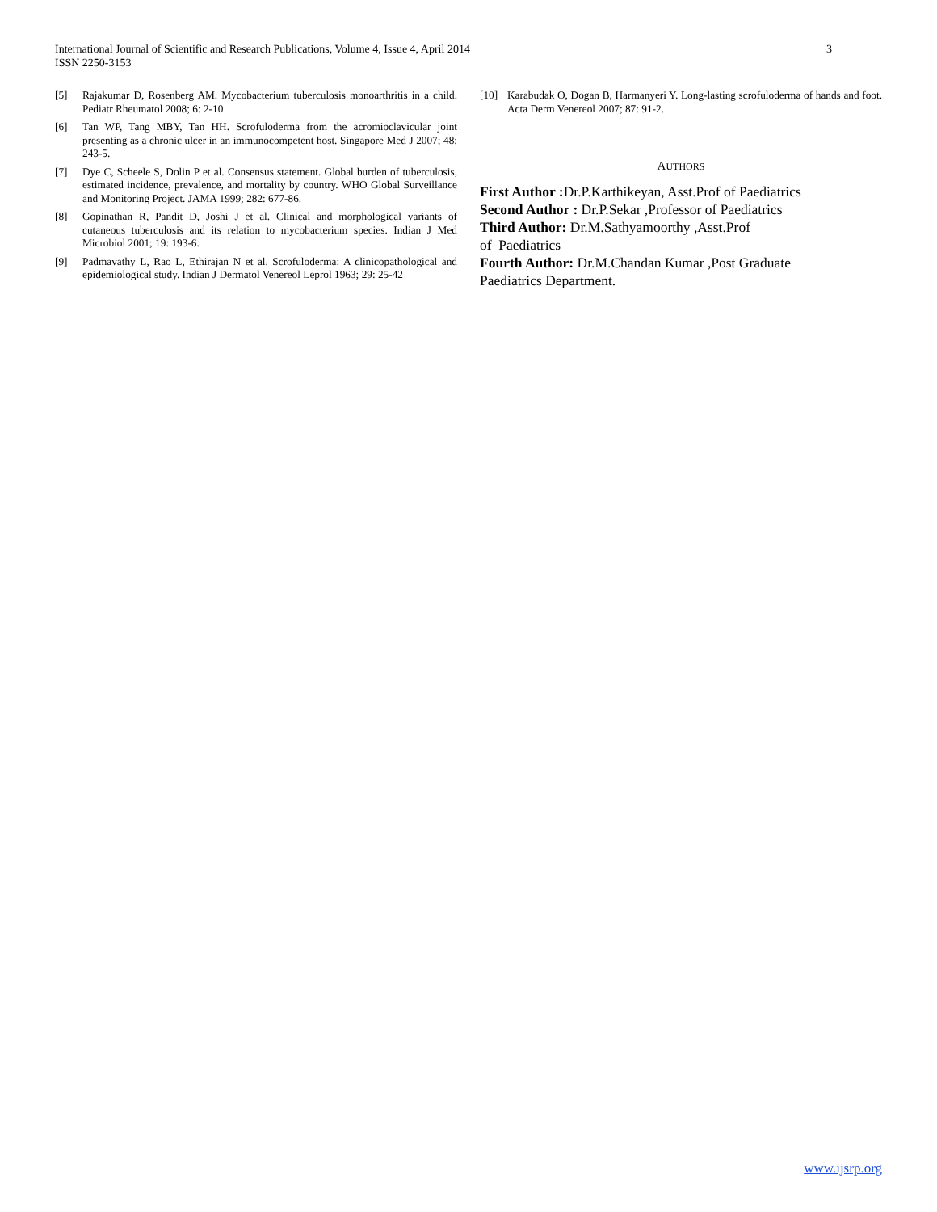International Journal of Scientific and Research Publications, Volume 4, Issue 4, April 2014
ISSN 2250-3153
3
[5] Rajakumar D, Rosenberg AM. Mycobacterium tuberculosis monoarthritis in a child. Pediatr Rheumatol 2008; 6: 2-10
[6] Tan WP, Tang MBY, Tan HH. Scrofuloderma from the acromioclavicular joint presenting as a chronic ulcer in an immunocompetent host. Singapore Med J 2007; 48: 243-5.
[7] Dye C, Scheele S, Dolin P et al. Consensus statement. Global burden of tuberculosis, estimated incidence, prevalence, and mortality by country. WHO Global Surveillance and Monitoring Project. JAMA 1999; 282: 677-86.
[8] Gopinathan R, Pandit D, Joshi J et al. Clinical and morphological variants of cutaneous tuberculosis and its relation to mycobacterium species. Indian J Med Microbiol 2001; 19: 193-6.
[9] Padmavathy L, Rao L, Ethirajan N et al. Scrofuloderma: A clinicopathological and epidemiological study. Indian J Dermatol Venereol Leprol 1963; 29: 25-42
[10] Karabudak O, Dogan B, Harmanyeri Y. Long-lasting scrofuloderma of hands and foot. Acta Derm Venereol 2007; 87: 91-2.
AUTHORS
First Author : Dr.P.Karthikeyan, Asst.Prof of Paediatrics
Second Author : Dr.P.Sekar ,Professor of Paediatrics
Third Author: Dr.M.Sathyamoorthy ,Asst.Prof
of Paediatrics
Fourth Author: Dr.M.Chandan Kumar ,Post Graduate
Paediatrics Department.
www.ijsrp.org